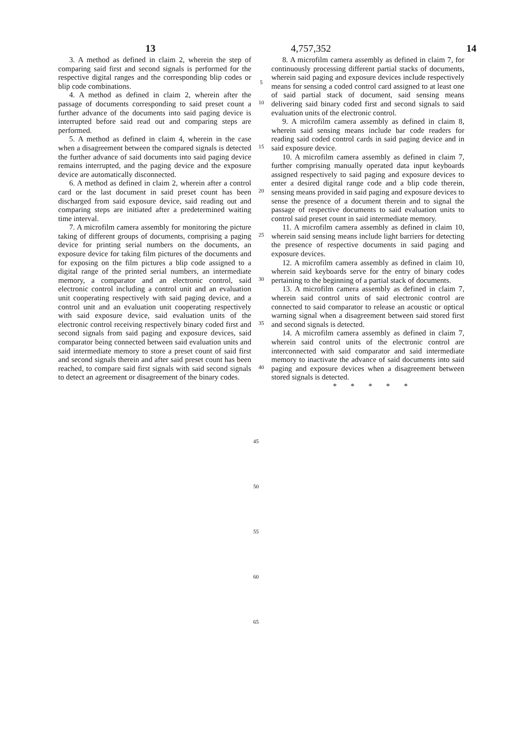13 4,757,352 14
3. A method as defined in claim 2, wherein the step of comparing said first and second signals is performed for the respective digital ranges and the corresponding blip codes or blip code combinations.
4. A method as defined in claim 2, wherein after the passage of documents corresponding to said preset count a further advance of the documents into said paging device is interrupted before said read out and comparing steps are performed.
5. A method as defined in claim 4, wherein in the case when a disagreement between the compared signals is detected the further advance of said documents into said paging device remains interrupted, and the paging device and the exposure device are automatically disconnected.
6. A method as defined in claim 2, wherein after a control card or the last document in said preset count has been discharged from said exposure device, said reading out and comparing steps are initiated after a predetermined waiting time interval.
7. A microfilm camera assembly for monitoring the picture taking of different groups of documents, comprising a paging device for printing serial numbers on the documents, an exposure device for taking film pictures of the documents and for exposing on the film pictures a blip code assigned to a digital range of the printed serial numbers, an intermediate memory, a comparator and an electronic control, said electronic control including a control unit and an evaluation unit cooperating respectively with said paging device, and a control unit and an evaluation unit cooperating respectively with said exposure device, said evaluation units of the electronic control receiving respectively binary coded first and second signals from said paging and exposure devices, said comparator being connected between said evaluation units and said intermediate memory to store a preset count of said first and second signals therein and after said preset count has been reached, to compare said first signals with said second signals to detect an agreement or disagreement of the binary codes.
5
10
15
20
25
30
35
40
8. A microfilm camera assembly as defined in claim 7, for continuously processing different partial stacks of documents, wherein said paging and exposure devices include respectively means for sensing a coded control card assigned to at least one of said partial stack of document, said sensing means delivering said binary coded first and second signals to said evaluation units of the electronic control.
9. A microfilm camera assembly as defined in claim 8, wherein said sensing means include bar code readers for reading said coded control cards in said paging device and in said exposure device.
10. A microfilm camera assembly as defined in claim 7, further comprising manually operated data input keyboards assigned respectively to said paging and exposure devices to enter a desired digital range code and a blip code therein, sensing means provided in said paging and exposure devices to sense the presence of a document therein and to signal the passage of respective documents to said evaluation units to control said preset count in said intermediate memory.
11. A microfilm camera assembly as defined in claim 10, wherein said sensing means include light barriers for detecting the presence of respective documents in said paging and exposure devices.
12. A microfilm camera assembly as defined in claim 10, wherein said keyboards serve for the entry of binary codes pertaining to the beginning of a partial stack of documents.
13. A microfilm camera assembly as defined in claim 7, wherein said control units of said electronic control are connected to said comparator to release an acoustic or optical warning signal when a disagreement between said stored first and second signals is detected.
14. A microfilm camera assembly as defined in claim 7, wherein said control units of the electronic control are interconnected with said comparator and said intermediate memory to inactivate the advance of said documents into said paging and exposure devices when a disagreement between stored signals is detected.
* * * * *
45
50
55
60
65